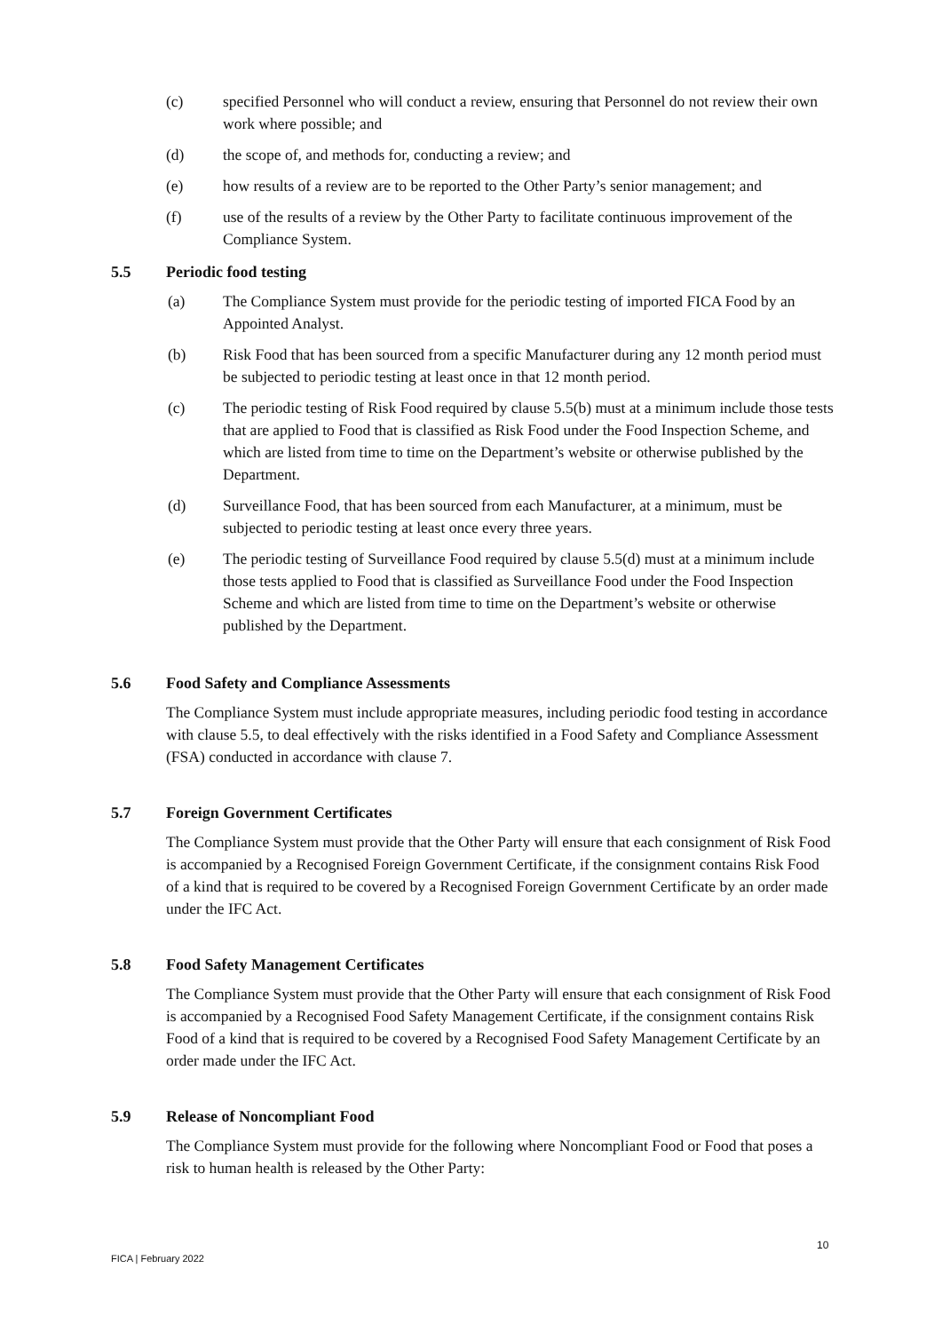(c) specified Personnel who will conduct a review, ensuring that Personnel do not review their own work where possible; and
(d) the scope of, and methods for, conducting a review; and
(e) how results of a review are to be reported to the Other Party’s senior management; and
(f) use of the results of a review by the Other Party to facilitate continuous improvement of the Compliance System.
5.5 Periodic food testing
(a) The Compliance System must provide for the periodic testing of imported FICA Food by an Appointed Analyst.
(b) Risk Food that has been sourced from a specific Manufacturer during any 12 month period must be subjected to periodic testing at least once in that 12 month period.
(c) The periodic testing of Risk Food required by clause 5.5(b) must at a minimum include those tests that are applied to Food that is classified as Risk Food under the Food Inspection Scheme, and which are listed from time to time on the Department’s website or otherwise published by the Department.
(d) Surveillance Food, that has been sourced from each Manufacturer, at a minimum, must be subjected to periodic testing at least once every three years.
(e) The periodic testing of Surveillance Food required by clause 5.5(d) must at a minimum include those tests applied to Food that is classified as Surveillance Food under the Food Inspection Scheme and which are listed from time to time on the Department’s website or otherwise published by the Department.
5.6 Food Safety and Compliance Assessments
The Compliance System must include appropriate measures, including periodic food testing in accordance with clause 5.5, to deal effectively with the risks identified in a Food Safety and Compliance Assessment (FSA) conducted in accordance with clause 7.
5.7 Foreign Government Certificates
The Compliance System must provide that the Other Party will ensure that each consignment of Risk Food is accompanied by a Recognised Foreign Government Certificate, if the consignment contains Risk Food of a kind that is required to be covered by a Recognised Foreign Government Certificate by an order made under the IFC Act.
5.8 Food Safety Management Certificates
The Compliance System must provide that the Other Party will ensure that each consignment of Risk Food is accompanied by a Recognised Food Safety Management Certificate, if the consignment contains Risk Food of a kind that is required to be covered by a Recognised Food Safety Management Certificate by an order made under the IFC Act.
5.9 Release of Noncompliant Food
The Compliance System must provide for the following where Noncompliant Food or Food that poses a risk to human health is released by the Other Party:
10
FICA | February 2022